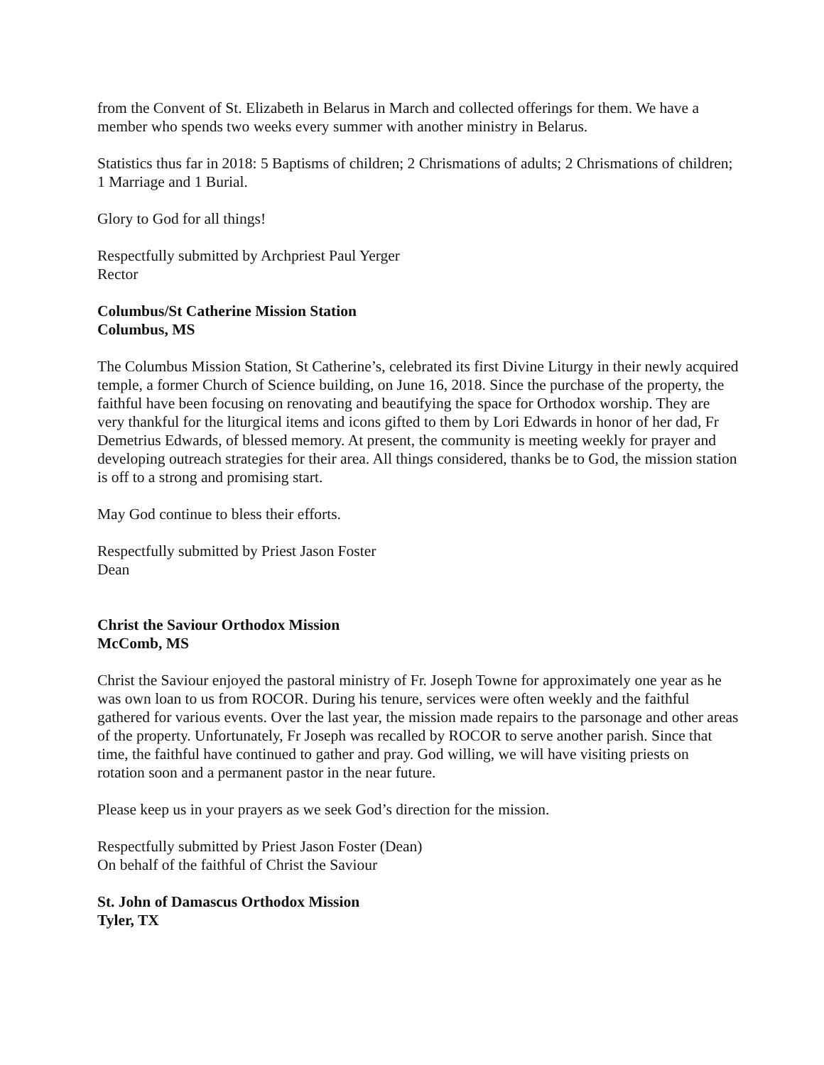from the Convent of St. Elizabeth in Belarus in March and collected offerings for them. We have a member who spends two weeks every summer with another ministry in Belarus.
Statistics thus far in 2018: 5 Baptisms of children; 2 Chrismations of adults; 2 Chrismations of children; 1 Marriage and 1 Burial.
Glory to God for all things!
Respectfully submitted by Archpriest Paul Yerger
Rector
Columbus/St Catherine Mission Station
Columbus, MS
The Columbus Mission Station, St Catherine’s, celebrated its first Divine Liturgy in their newly acquired temple, a former Church of Science building, on June 16, 2018. Since the purchase of the property, the faithful have been focusing on renovating and beautifying the space for Orthodox worship. They are very thankful for the liturgical items and icons gifted to them by Lori Edwards in honor of her dad, Fr Demetrius Edwards, of blessed memory. At present, the community is meeting weekly for prayer and developing outreach strategies for their area. All things considered, thanks be to God, the mission station is off to a strong and promising start.
May God continue to bless their efforts.
Respectfully submitted by Priest Jason Foster
Dean
Christ the Saviour Orthodox Mission
McComb, MS
Christ the Saviour enjoyed the pastoral ministry of Fr. Joseph Towne for approximately one year as he was own loan to us from ROCOR. During his tenure, services were often weekly and the faithful gathered for various events. Over the last year, the mission made repairs to the parsonage and other areas of the property. Unfortunately, Fr Joseph was recalled by ROCOR to serve another parish. Since that time, the faithful have continued to gather and pray. God willing, we will have visiting priests on rotation soon and a permanent pastor in the near future.
Please keep us in your prayers as we seek God’s direction for the mission.
Respectfully submitted by Priest Jason Foster (Dean)
On behalf of the faithful of Christ the Saviour
St. John of Damascus Orthodox Mission
Tyler, TX